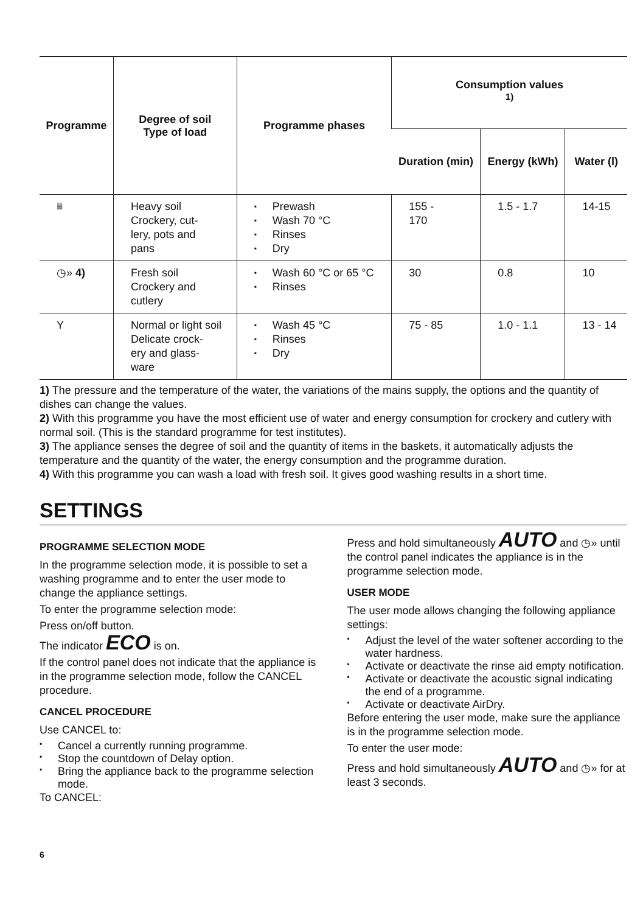| Programme | Degree of soil Type of load | Programme phases | Consumption values <sup>1)</sup> | | |
| --- | --- | --- | --- | --- | --- |
| | | | Duration (min) | Energy (kWh) | Water (l) |
| ⩸ | Heavy soil Crockery, cut- lery, pots and pans | Prewash Wash 70 °C Rinses Dry | 155 - 170 | 1.5 - 1.7 | 14-15 |
| ◷» 4) | Fresh soil Crockery and cutlery | Wash 60 °C or 65 °C Rinses | 30 | 0.8 | 10 |
| Y | Normal or light soil Delicate crock- ery and glass- ware | Wash 45 °C Rinses Dry | 75 - 85 | 1.0 - 1.1 | 13 - 14 |
1) The pressure and the temperature of the water, the variations of the mains supply, the options and the quantity of dishes can change the values.
2) With this programme you have the most efficient use of water and energy consumption for crockery and cutlery with normal soil. (This is the standard programme for test institutes).
3) The appliance senses the degree of soil and the quantity of items in the baskets, it automatically adjusts the temperature and the quantity of the water, the energy consumption and the programme duration.
4) With this programme you can wash a load with fresh soil. It gives good washing results in a short time.
SETTINGS
PROGRAMME SELECTION MODE
In the programme selection mode, it is possible to set a washing programme and to enter the user mode to change the appliance settings.
To enter the programme selection mode:
Press on/off button.
The indicator ECO is on.
If the control panel does not indicate that the appliance is in the programme selection mode, follow the CANCEL procedure.
CANCEL PROCEDURE
Use CANCEL to:
Cancel a currently running programme.
Stop the countdown of Delay option.
Bring the appliance back to the programme selection mode.
To CANCEL:
Press and hold simultaneously AUTO and ◷» until the control panel indicates the appliance is in the programme selection mode.
USER MODE
The user mode allows changing the following appliance settings:
Adjust the level of the water softener according to the water hardness.
Activate or deactivate the rinse aid empty notification.
Activate or deactivate the acoustic signal indicating the end of a programme.
Activate or deactivate AirDry.
Before entering the user mode, make sure the appliance is in the programme selection mode.
To enter the user mode:
Press and hold simultaneously AUTO and ◷» for at least 3 seconds.
6